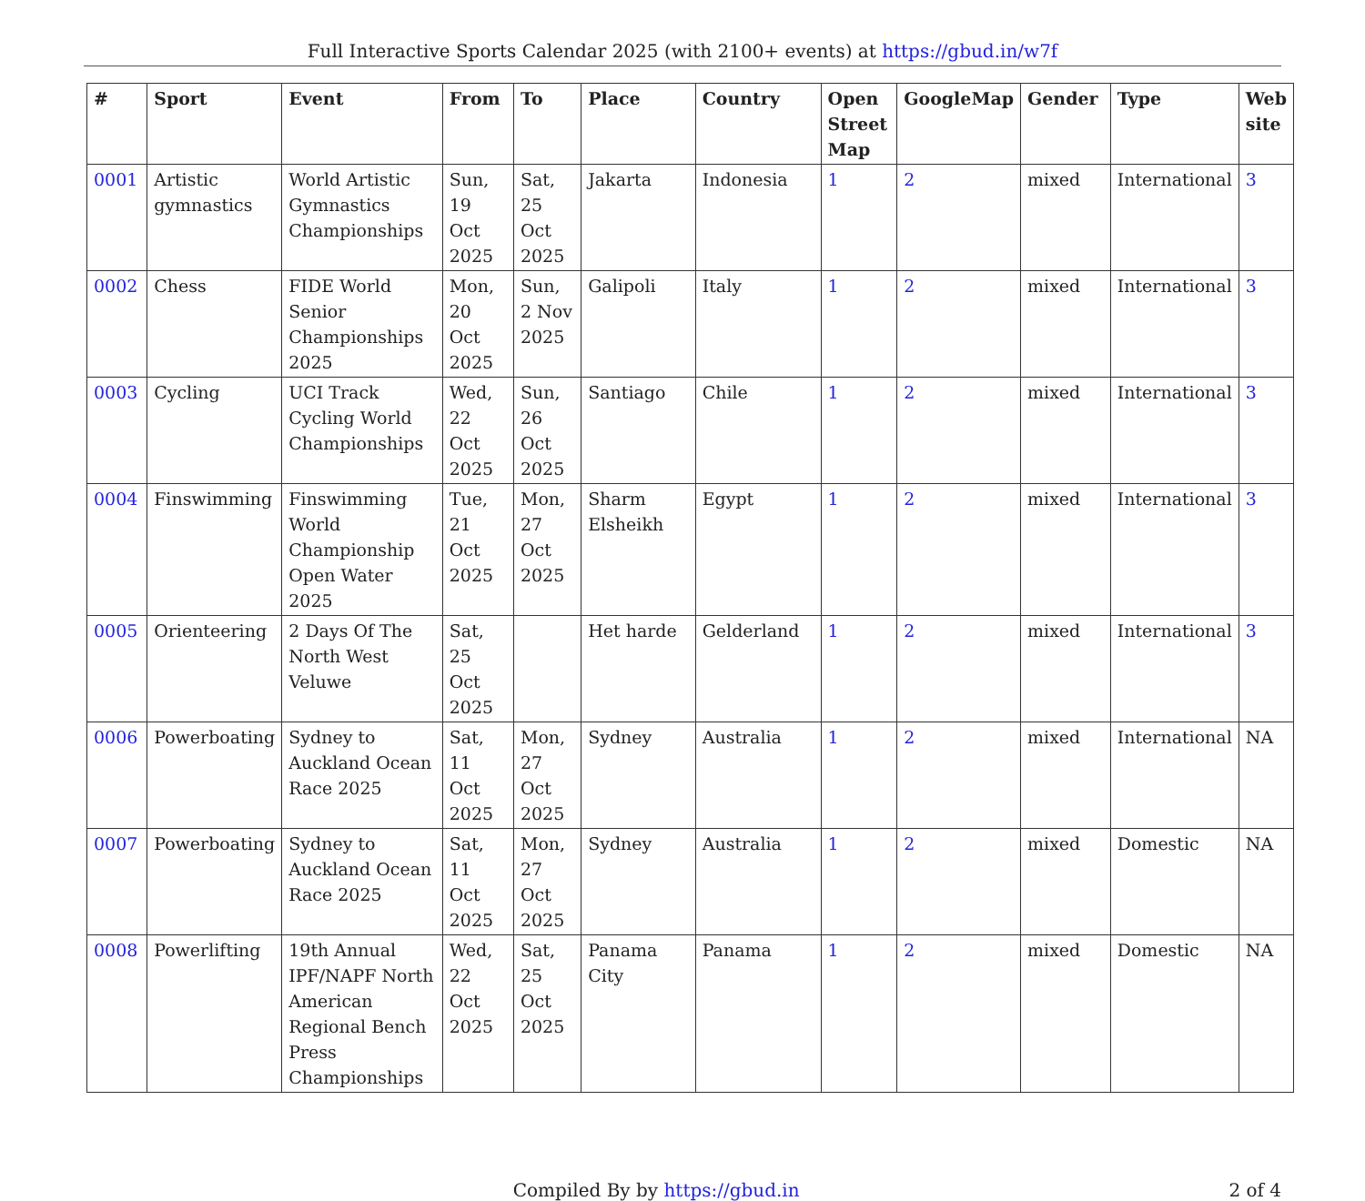Full Interactive Sports Calendar 2025 (with 2100+ events) at https://gbud.in/w7f
| # | Sport | Event | From | To | Place | Country | Open Street Map | GoogleMap | Gender | Type | Web site |
| --- | --- | --- | --- | --- | --- | --- | --- | --- | --- | --- | --- |
| 0001 | Artistic gymnastics | World Artistic Gymnastics Championships | Sun, 19 Oct 2025 | Sat, 25 Oct 2025 | Jakarta | Indonesia | 1 | 2 | mixed | International | 3 |
| 0002 | Chess | FIDE World Senior Championships 2025 | Mon, 20 Oct 2025 | Sun, 2 Nov 2025 | Galipoli | Italy | 1 | 2 | mixed | International | 3 |
| 0003 | Cycling | UCI Track Cycling World Championships | Wed, 22 Oct 2025 | Sun, 26 Oct 2025 | Santiago | Chile | 1 | 2 | mixed | International | 3 |
| 0004 | Finswimming | Finswimming World Championship Open Water 2025 | Tue, 21 Oct 2025 | Mon, 27 Oct 2025 | Sharm Elsheikh | Egypt | 1 | 2 | mixed | International | 3 |
| 0005 | Orienteering | 2 Days Of The North West Veluwe | Sat, 25 Oct 2025 | | Het harde | Gelderland | 1 | 2 | mixed | International | 3 |
| 0006 | Powerboating | Sydney to Auckland Ocean Race 2025 | Sat, 11 Oct 2025 | Mon, 27 Oct 2025 | Sydney | Australia | 1 | 2 | mixed | International | NA |
| 0007 | Powerboating | Sydney to Auckland Ocean Race 2025 | Sat, 11 Oct 2025 | Mon, 27 Oct 2025 | Sydney | Australia | 1 | 2 | mixed | Domestic | NA |
| 0008 | Powerlifting | 19th Annual IPF/NAPF North American Regional Bench Press Championships | Wed, 22 Oct 2025 | Sat, 25 Oct 2025 | Panama City | Panama | 1 | 2 | mixed | Domestic | NA |
Compiled By by https://gbud.in 2 of 4